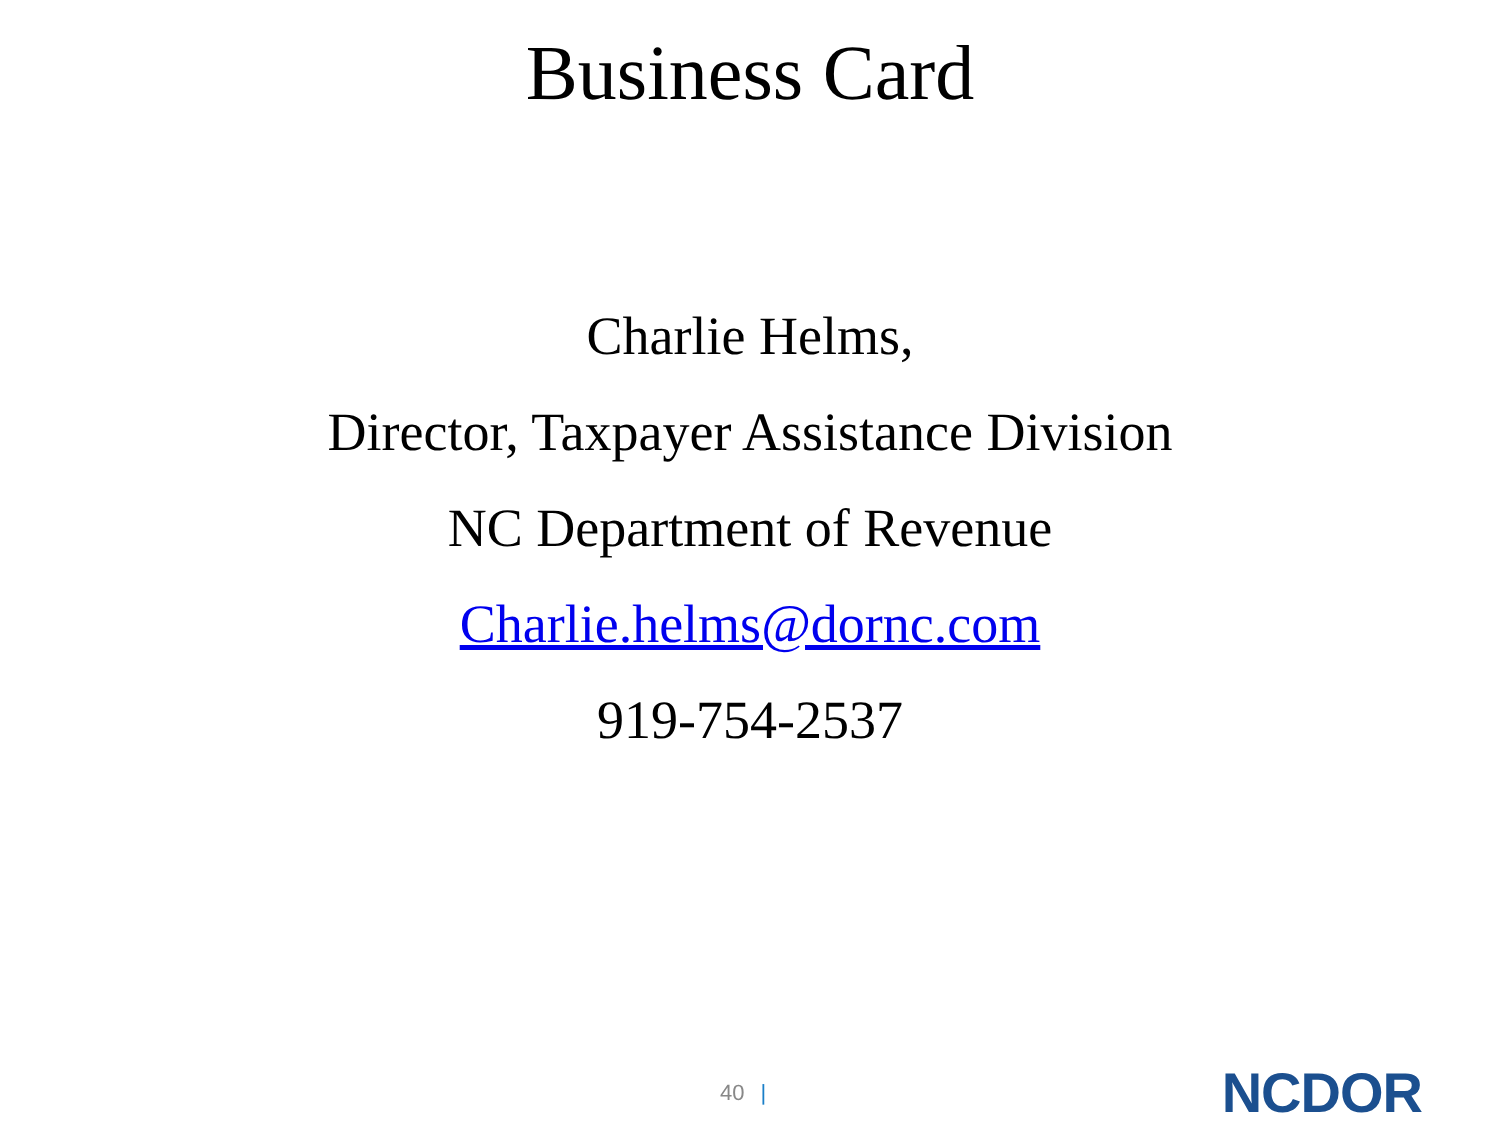Business Card
Charlie Helms,
Director, Taxpayer Assistance Division
NC Department of Revenue
Charlie.helms@dornc.com
919-754-2537
40 |
NCDOR